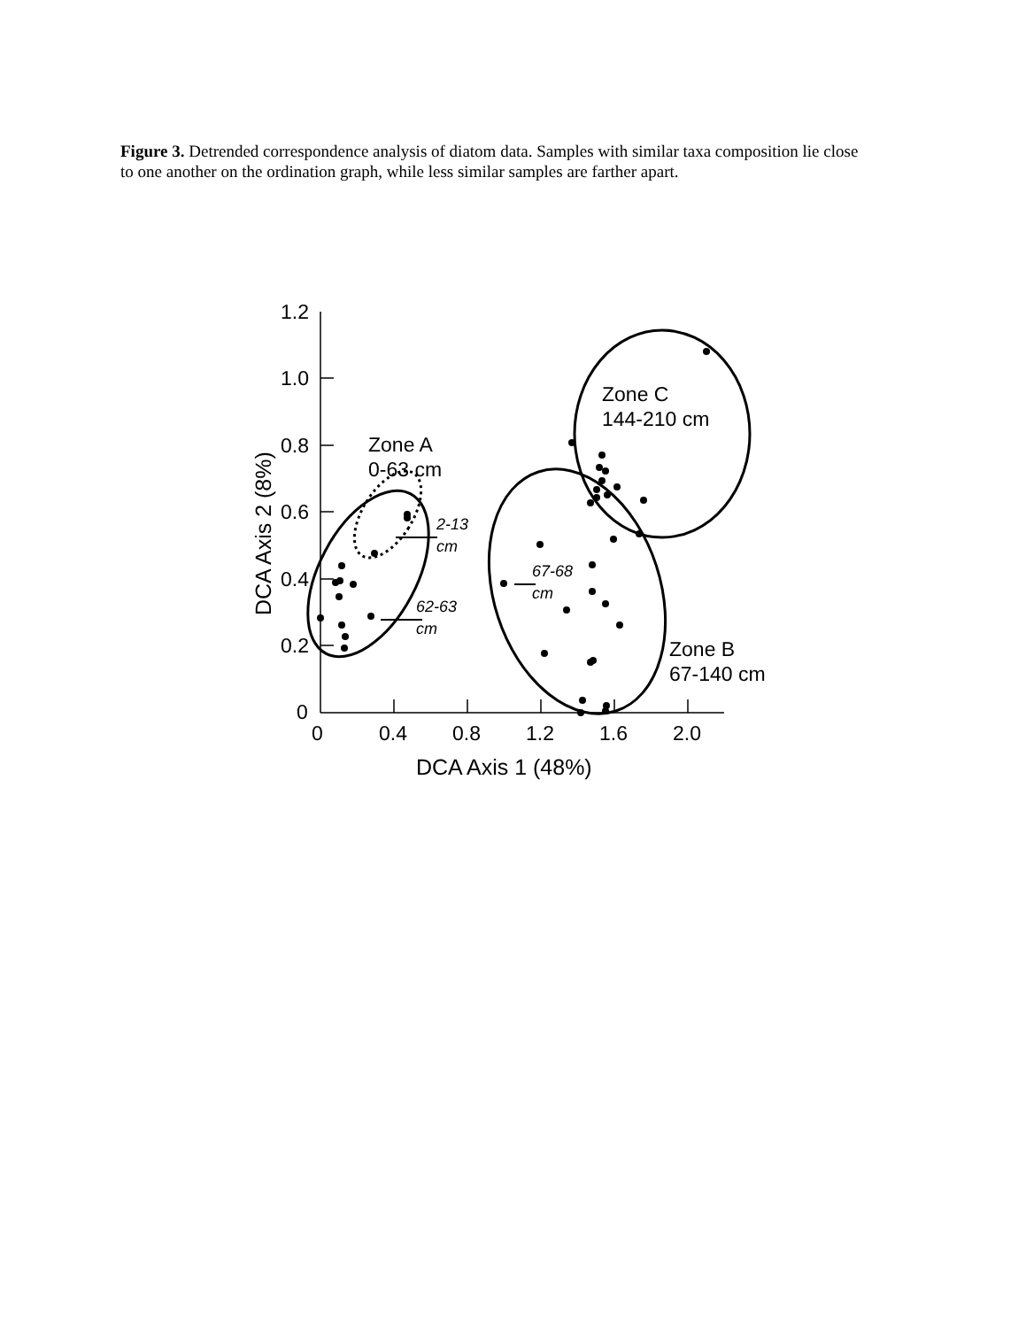Figure 3. Detrended correspondence analysis of diatom data. Samples with similar taxa composition lie close to one another on the ordination graph, while less similar samples are farther apart.
1.2
1.0
0.8
0.6
0.4
0.2
0
0
0.4
0.8
1.2
1.6
2.0
Zone A
0-63 cm
Zone C
144-210 cm
Zone B
67-140 cm
2-13
cm
62-63
cm
67-68
cm
DCA Axis 1 (48%)
DCA Axis 2 (8%)